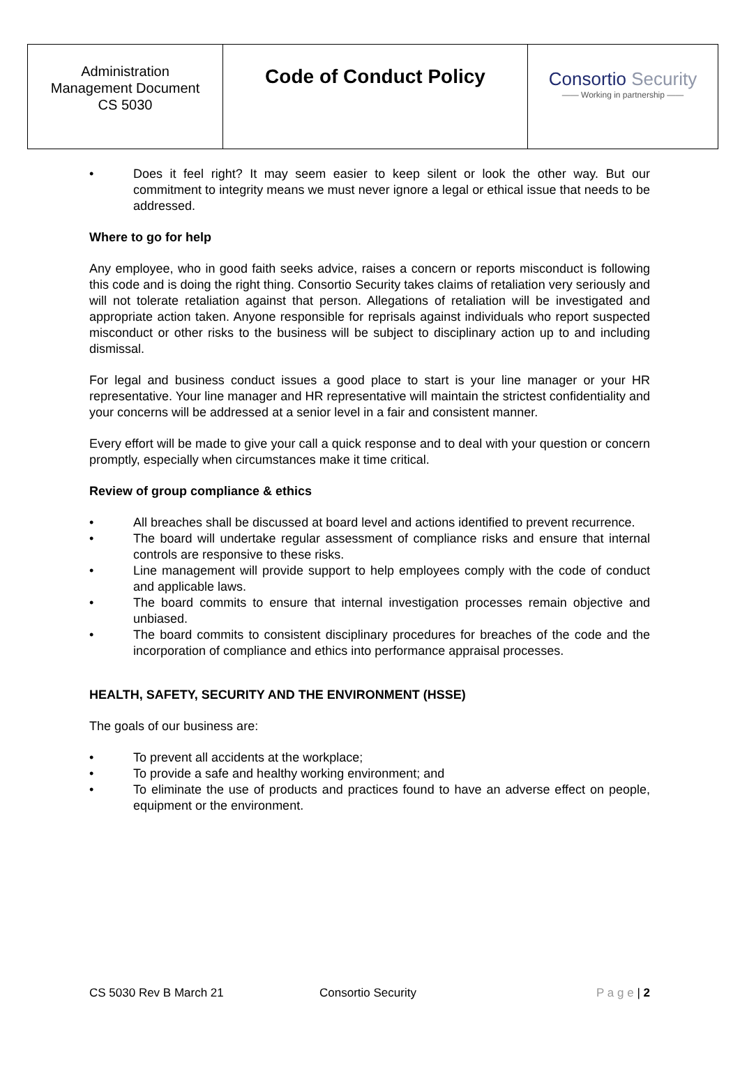| Administration Management Document CS 5030 | Code of Conduct Policy | Consortio Security —— Working in partnership —— |
• Does it feel right? It may seem easier to keep silent or look the other way. But our commitment to integrity means we must never ignore a legal or ethical issue that needs to be addressed.
Where to go for help
Any employee, who in good faith seeks advice, raises a concern or reports misconduct is following this code and is doing the right thing. Consortio Security takes claims of retaliation very seriously and will not tolerate retaliation against that person. Allegations of retaliation will be investigated and appropriate action taken. Anyone responsible for reprisals against individuals who report suspected misconduct or other risks to the business will be subject to disciplinary action up to and including dismissal.
For legal and business conduct issues a good place to start is your line manager or your HR representative. Your line manager and HR representative will maintain the strictest confidentiality and your concerns will be addressed at a senior level in a fair and consistent manner.
Every effort will be made to give your call a quick response and to deal with your question or concern promptly, especially when circumstances make it time critical.
Review of group compliance & ethics
• All breaches shall be discussed at board level and actions identified to prevent recurrence.
• The board will undertake regular assessment of compliance risks and ensure that internal controls are responsive to these risks.
• Line management will provide support to help employees comply with the code of conduct and applicable laws.
• The board commits to ensure that internal investigation processes remain objective and unbiased.
• The board commits to consistent disciplinary procedures for breaches of the code and the incorporation of compliance and ethics into performance appraisal processes.
HEALTH, SAFETY, SECURITY AND THE ENVIRONMENT (HSSE)
The goals of our business are:
• To prevent all accidents at the workplace;
• To provide a safe and healthy working environment; and
• To eliminate the use of products and practices found to have an adverse effect on people, equipment or the environment.
CS 5030 Rev B March 21 Consortio Security P a g e | 2